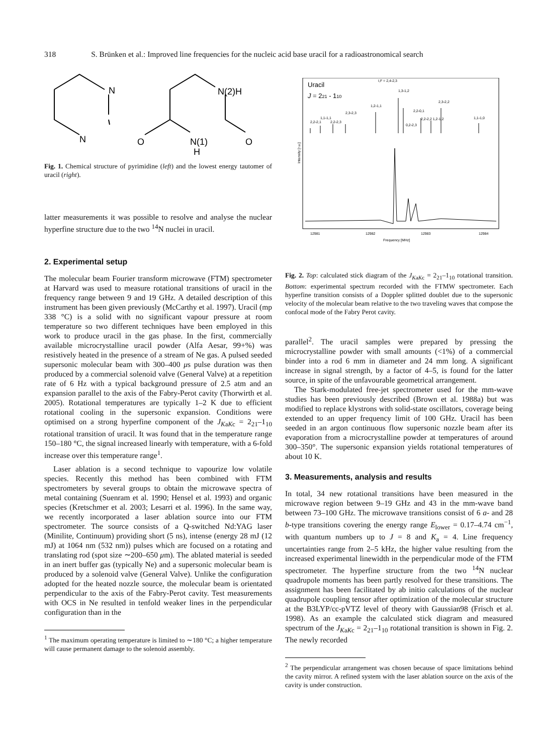318 S. Brünken et al.: Improved line frequencies for the nucleic acid base uracil for a radioastronomical search
N
N
N(2)H
O
N(1)
H
O
Fig. 1. Chemical structure of pyrimidine (left) and the lowest energy tautomer of uracil (right).
latter measurements it was possible to resolve and analyse the nuclear hyperfine structure due to the two <sup>14</sup>N nuclei in uracil.
2. Experimental setup
The molecular beam Fourier transform microwave (FTM) spectrometer at Harvard was used to measure rotational transitions of uracil in the frequency range between 9 and 19 GHz. A detailed description of this instrument has been given previously (McCarthy et al. 1997). Uracil (mp 338 °C) is a solid with no significant vapour pressure at room temperature so two different techniques have been employed in this work to produce uracil in the gas phase. In the first, commercially available microcrystalline uracil powder (Alfa Aesar, 99+%) was resistively heated in the presence of a stream of Ne gas. A pulsed seeded supersonic molecular beam with 300–400 μs pulse duration was then produced by a commercial solenoid valve (General Valve) at a repetition rate of 6 Hz with a typical background pressure of 2.5 atm and an expansion parallel to the axis of the Fabry-Perot cavity (Thorwirth et al. 2005). Rotational temperatures are typically 1–2 K due to efficient rotational cooling in the supersonic expansion. Conditions were optimised on a strong hyperfine component of the J<sub>KaKc</sub> = 2<sub>21</sub>–1<sub>10</sub> rotational transition of uracil. It was found that in the temperature range 150–180 °C, the signal increased linearly with temperature, with a 6-fold increase over this temperature range<sup>1</sup>.
Laser ablation is a second technique to vapourize low volatile species. Recently this method has been combined with FTM spectrometers by several groups to obtain the microwave spectra of metal containing (Suenram et al. 1990; Hensel et al. 1993) and organic species (Kretschmer et al. 2003; Lesarri et al. 1996). In the same way, we recently incorporated a laser ablation source into our FTM spectrometer. The source consists of a Q-switched Nd:YAG laser (Minilite, Continuum) providing short (5 ns), intense (energy 28 mJ (12 mJ) at 1064 nm (532 nm)) pulses which are focused on a rotating and translating rod (spot size ∼200–650 μm). The ablated material is seeded in an inert buffer gas (typically Ne) and a supersonic molecular beam is produced by a solenoid valve (General Valve). Unlike the configuration adopted for the heated nozzle source, the molecular beam is orientated perpendicular to the axis of the Fabry-Perot cavity. Test measurements with OCS in Ne resulted in tenfold weaker lines in the perpendicular configuration than in the
<sup>1</sup> The maximum operating temperature is limited to ∼180 °C; a higher temperature will cause permanent damage to the solenoid assembly.
Uracil
J = 221 - 110
I,F = 2,4-2,3
1,3-1,2
2,3-2,2
1,2-1,1
2,3-2,3
2,2-0,1
1,1-1,1
2,2-2,1
2,2-2,3
2,2-2,2 1,2-1,2
1,1-1,0
0,2-2,3
Intensity [r.u.]
12981
12982
12983
12984
Frequency [MHz]
Fig. 2. Top: calculated stick diagram of the J<sub>KaKc</sub> = 2<sub>21</sub>–1<sub>10</sub> rotational transition. Bottom: experimental spectrum recorded with the FTMW spectrometer. Each hyperfine transition consists of a Doppler splitted doublet due to the supersonic velocity of the molecular beam relative to the two traveling waves that compose the confocal mode of the Fabry Perot cavity.
parallel<sup>2</sup>. The uracil samples were prepared by pressing the microcrystalline powder with small amounts (<1%) of a commercial binder into a rod 6 mm in diameter and 24 mm long. A significant increase in signal strength, by a factor of 4–5, is found for the latter source, in spite of the unfavourable geometrical arrangement.
The Stark-modulated free-jet spectrometer used for the mm-wave studies has been previously described (Brown et al. 1988a) but was modified to replace klystrons with solid-state oscillators, coverage being extended to an upper frequency limit of 100 GHz. Uracil has been seeded in an argon continuous flow supersonic nozzle beam after its evaporation from a microcrystalline powder at temperatures of around 300–350°. The supersonic expansion yields rotational temperatures of about 10 K.
3. Measurements, analysis and results
In total, 34 new rotational transitions have been measured in the microwave region between 9–19 GHz and 43 in the mm-wave band between 73–100 GHz. The microwave transitions consist of 6 a- and 28 b-type transitions covering the energy range E<sub>lower</sub> = 0.17–4.74 cm<sup>−1</sup>, with quantum numbers up to J = 8 and K<sub>a</sub> = 4. Line frequency uncertainties range from 2–5 kHz, the higher value resulting from the increased experimental linewidth in the perpendicular mode of the FTM spectrometer. The hyperfine structure from the two <sup>14</sup>N nuclear quadrupole moments has been partly resolved for these transitions. The assignment has been facilitated by ab initio calculations of the nuclear quadrupole coupling tensor after optimization of the molecular structure at the B3LYP/cc-pVTZ level of theory with Gaussian98 (Frisch et al. 1998). As an example the calculated stick diagram and measured spectrum of the J<sub>KaKc</sub> = 2<sub>21</sub>–1<sub>10</sub> rotational transition is shown in Fig. 2. The newly recorded
<sup>2</sup> The perpendicular arrangement was chosen because of space limitations behind the cavity mirror. A refined system with the laser ablation source on the axis of the cavity is under construction.